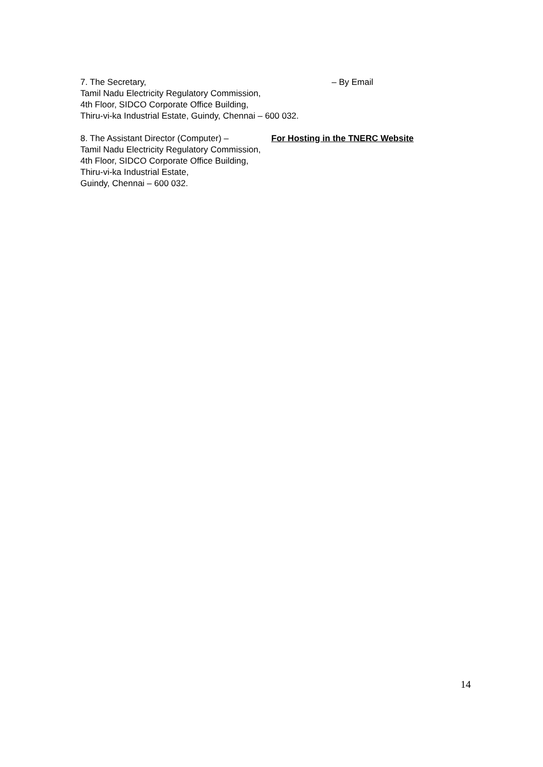7. The Secretary, – By Email
Tamil Nadu Electricity Regulatory Commission,
4th Floor, SIDCO Corporate Office Building,
Thiru-vi-ka Industrial Estate, Guindy, Chennai – 600 032.
8. The Assistant Director (Computer) – For Hosting in the TNERC Website
Tamil Nadu Electricity Regulatory Commission,
4th Floor, SIDCO Corporate Office Building,
Thiru-vi-ka Industrial Estate,
Guindy, Chennai – 600 032.
14